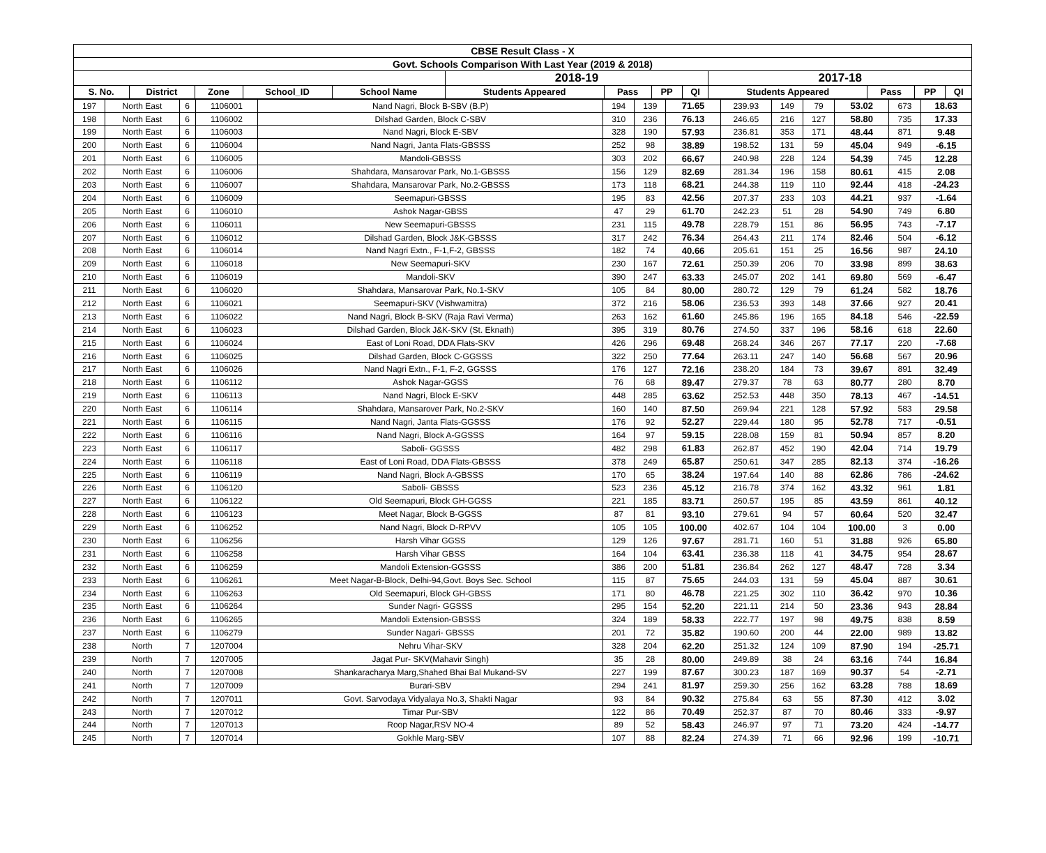| CBSE Result Class - X | | | | | | | | | | | | |
| --- | --- | --- | --- | --- | --- | --- | --- | --- | --- | --- | --- | --- |
| Govt. Schools Comparison With Last Year (2019 & 2018) | | | | | | | | | | | | |
| | | | | | 2018-19 | | | | 2017-18 | | | |
| S. No. | District | Zone | School_ID | School Name | Students Appeared | Pass | PP | QI | Students Appeared | Pass | PP | QI |
| 197 | North East | 6 | 1106001 | Nand Nagri, Block B-SBV (B.P) | 194 | 139 | 71.65 | 239.93 | 149 | 79 | 53.02 | 673 | 18.63 |
| 198 | North East | 6 | 1106002 | Dilshad Garden, Block C-SBV | 310 | 236 | 76.13 | 246.65 | 216 | 127 | 58.80 | 735 | 17.33 |
| 199 | North East | 6 | 1106003 | Nand Nagri, Block E-SBV | 328 | 190 | 57.93 | 236.81 | 353 | 171 | 48.44 | 871 | 9.48 |
| 200 | North East | 6 | 1106004 | Nand Nagri, Janta Flats-GBSSS | 252 | 98 | 38.89 | 198.52 | 131 | 59 | 45.04 | 949 | -6.15 |
| 201 | North East | 6 | 1106005 | Mandoli-GBSSS | 303 | 202 | 66.67 | 240.98 | 228 | 124 | 54.39 | 745 | 12.28 |
| 202 | North East | 6 | 1106006 | Shahdara, Mansarovar Park, No.1-GBSSS | 156 | 129 | 82.69 | 281.34 | 196 | 158 | 80.61 | 415 | 2.08 |
| 203 | North East | 6 | 1106007 | Shahdara, Mansarovar Park, No.2-GBSSS | 173 | 118 | 68.21 | 244.38 | 119 | 110 | 92.44 | 418 | -24.23 |
| 204 | North East | 6 | 1106009 | Seemapuri-GBSSS | 195 | 83 | 42.56 | 207.37 | 233 | 103 | 44.21 | 937 | -1.64 |
| 205 | North East | 6 | 1106010 | Ashok Nagar-GBSS | 47 | 29 | 61.70 | 242.23 | 51 | 28 | 54.90 | 749 | 6.80 |
| 206 | North East | 6 | 1106011 | New Seemapuri-GBSSS | 231 | 115 | 49.78 | 228.79 | 151 | 86 | 56.95 | 743 | -7.17 |
| 207 | North East | 6 | 1106012 | Dilshad Garden, Block J&K-GBSSS | 317 | 242 | 76.34 | 264.43 | 211 | 174 | 82.46 | 504 | -6.12 |
| 208 | North East | 6 | 1106014 | Nand Nagri Extn., F-1,F-2, GBSSS | 182 | 74 | 40.66 | 205.61 | 151 | 25 | 16.56 | 987 | 24.10 |
| 209 | North East | 6 | 1106018 | New Seemapuri-SKV | 230 | 167 | 72.61 | 250.39 | 206 | 70 | 33.98 | 899 | 38.63 |
| 210 | North East | 6 | 1106019 | Mandoli-SKV | 390 | 247 | 63.33 | 245.07 | 202 | 141 | 69.80 | 569 | -6.47 |
| 211 | North East | 6 | 1106020 | Shahdara, Mansarovar Park, No.1-SKV | 105 | 84 | 80.00 | 280.72 | 129 | 79 | 61.24 | 582 | 18.76 |
| 212 | North East | 6 | 1106021 | Seemapuri-SKV (Vishwamitra) | 372 | 216 | 58.06 | 236.53 | 393 | 148 | 37.66 | 927 | 20.41 |
| 213 | North East | 6 | 1106022 | Nand Nagri, Block B-SKV (Raja Ravi Verma) | 263 | 162 | 61.60 | 245.86 | 196 | 165 | 84.18 | 546 | -22.59 |
| 214 | North East | 6 | 1106023 | Dilshad Garden, Block J&K-SKV (St. Eknath) | 395 | 319 | 80.76 | 274.50 | 337 | 196 | 58.16 | 618 | 22.60 |
| 215 | North East | 6 | 1106024 | East of Loni Road, DDA Flats-SKV | 426 | 296 | 69.48 | 268.24 | 346 | 267 | 77.17 | 220 | -7.68 |
| 216 | North East | 6 | 1106025 | Dilshad Garden, Block C-GGSSS | 322 | 250 | 77.64 | 263.11 | 247 | 140 | 56.68 | 567 | 20.96 |
| 217 | North East | 6 | 1106026 | Nand Nagri Extn., F-1, F-2, GGSSS | 176 | 127 | 72.16 | 238.20 | 184 | 73 | 39.67 | 891 | 32.49 |
| 218 | North East | 6 | 1106112 | Ashok Nagar-GGSS | 76 | 68 | 89.47 | 279.37 | 78 | 63 | 80.77 | 280 | 8.70 |
| 219 | North East | 6 | 1106113 | Nand Nagri, Block E-SKV | 448 | 285 | 63.62 | 252.53 | 448 | 350 | 78.13 | 467 | -14.51 |
| 220 | North East | 6 | 1106114 | Shahdara, Mansarover Park, No.2-SKV | 160 | 140 | 87.50 | 269.94 | 221 | 128 | 57.92 | 583 | 29.58 |
| 221 | North East | 6 | 1106115 | Nand Nagri, Janta Flats-GGSSS | 176 | 92 | 52.27 | 229.44 | 180 | 95 | 52.78 | 717 | -0.51 |
| 222 | North East | 6 | 1106116 | Nand Nagri, Block A-GGSSS | 164 | 97 | 59.15 | 228.08 | 159 | 81 | 50.94 | 857 | 8.20 |
| 223 | North East | 6 | 1106117 | Saboli- GGSSS | 482 | 298 | 61.83 | 262.87 | 452 | 190 | 42.04 | 714 | 19.79 |
| 224 | North East | 6 | 1106118 | East of Loni Road, DDA Flats-GBSSS | 378 | 249 | 65.87 | 250.61 | 347 | 285 | 82.13 | 374 | -16.26 |
| 225 | North East | 6 | 1106119 | Nand Nagri, Block A-GBSSS | 170 | 65 | 38.24 | 197.64 | 140 | 88 | 62.86 | 786 | -24.62 |
| 226 | North East | 6 | 1106120 | Saboli- GBSSS | 523 | 236 | 45.12 | 216.78 | 374 | 162 | 43.32 | 961 | 1.81 |
| 227 | North East | 6 | 1106122 | Old Seemapuri, Block GH-GGSS | 221 | 185 | 83.71 | 260.57 | 195 | 85 | 43.59 | 861 | 40.12 |
| 228 | North East | 6 | 1106123 | Meet Nagar, Block B-GGSS | 87 | 81 | 93.10 | 279.61 | 94 | 57 | 60.64 | 520 | 32.47 |
| 229 | North East | 6 | 1106252 | Nand Nagri, Block D-RPVV | 105 | 105 | 100.00 | 402.67 | 104 | 104 | 100.00 | 3 | 0.00 |
| 230 | North East | 6 | 1106256 | Harsh Vihar GGSS | 129 | 126 | 97.67 | 281.71 | 160 | 51 | 31.88 | 926 | 65.80 |
| 231 | North East | 6 | 1106258 | Harsh Vihar GBSS | 164 | 104 | 63.41 | 236.38 | 118 | 41 | 34.75 | 954 | 28.67 |
| 232 | North East | 6 | 1106259 | Mandoli Extension-GGSSS | 386 | 200 | 51.81 | 236.84 | 262 | 127 | 48.47 | 728 | 3.34 |
| 233 | North East | 6 | 1106261 | Meet Nagar-B-Block, Delhi-94,Govt. Boys Sec. School | 115 | 87 | 75.65 | 244.03 | 131 | 59 | 45.04 | 887 | 30.61 |
| 234 | North East | 6 | 1106263 | Old Seemapuri, Block GH-GBSS | 171 | 80 | 46.78 | 221.25 | 302 | 110 | 36.42 | 970 | 10.36 |
| 235 | North East | 6 | 1106264 | Sunder Nagri- GGSSS | 295 | 154 | 52.20 | 221.11 | 214 | 50 | 23.36 | 943 | 28.84 |
| 236 | North East | 6 | 1106265 | Mandoli Extension-GBSSS | 324 | 189 | 58.33 | 222.77 | 197 | 98 | 49.75 | 838 | 8.59 |
| 237 | North East | 6 | 1106279 | Sunder Nagari- GBSSS | 201 | 72 | 35.82 | 190.60 | 200 | 44 | 22.00 | 989 | 13.82 |
| 238 | North | 7 | 1207004 | Nehru Vihar-SKV | 328 | 204 | 62.20 | 251.32 | 124 | 109 | 87.90 | 194 | -25.71 |
| 239 | North | 7 | 1207005 | Jagat Pur- SKV(Mahavir Singh) | 35 | 28 | 80.00 | 249.89 | 38 | 24 | 63.16 | 744 | 16.84 |
| 240 | North | 7 | 1207008 | Shankaracharya Marg,Shahed Bhai Bal Mukand-SV | 227 | 199 | 87.67 | 300.23 | 187 | 169 | 90.37 | 54 | -2.71 |
| 241 | North | 7 | 1207009 | Burari-SBV | 294 | 241 | 81.97 | 259.30 | 256 | 162 | 63.28 | 788 | 18.69 |
| 242 | North | 7 | 1207011 | Govt. Sarvodaya Vidyalaya No.3, Shakti Nagar | 93 | 84 | 90.32 | 275.84 | 63 | 55 | 87.30 | 412 | 3.02 |
| 243 | North | 7 | 1207012 | Timar Pur-SBV | 122 | 86 | 70.49 | 252.37 | 87 | 70 | 80.46 | 333 | -9.97 |
| 244 | North | 7 | 1207013 | Roop Nagar,RSV NO-4 | 89 | 52 | 58.43 | 246.97 | 97 | 71 | 73.20 | 424 | -14.77 |
| 245 | North | 7 | 1207014 | Gokhle Marg-SBV | 107 | 88 | 82.24 | 274.39 | 71 | 66 | 92.96 | 199 | -10.71 |